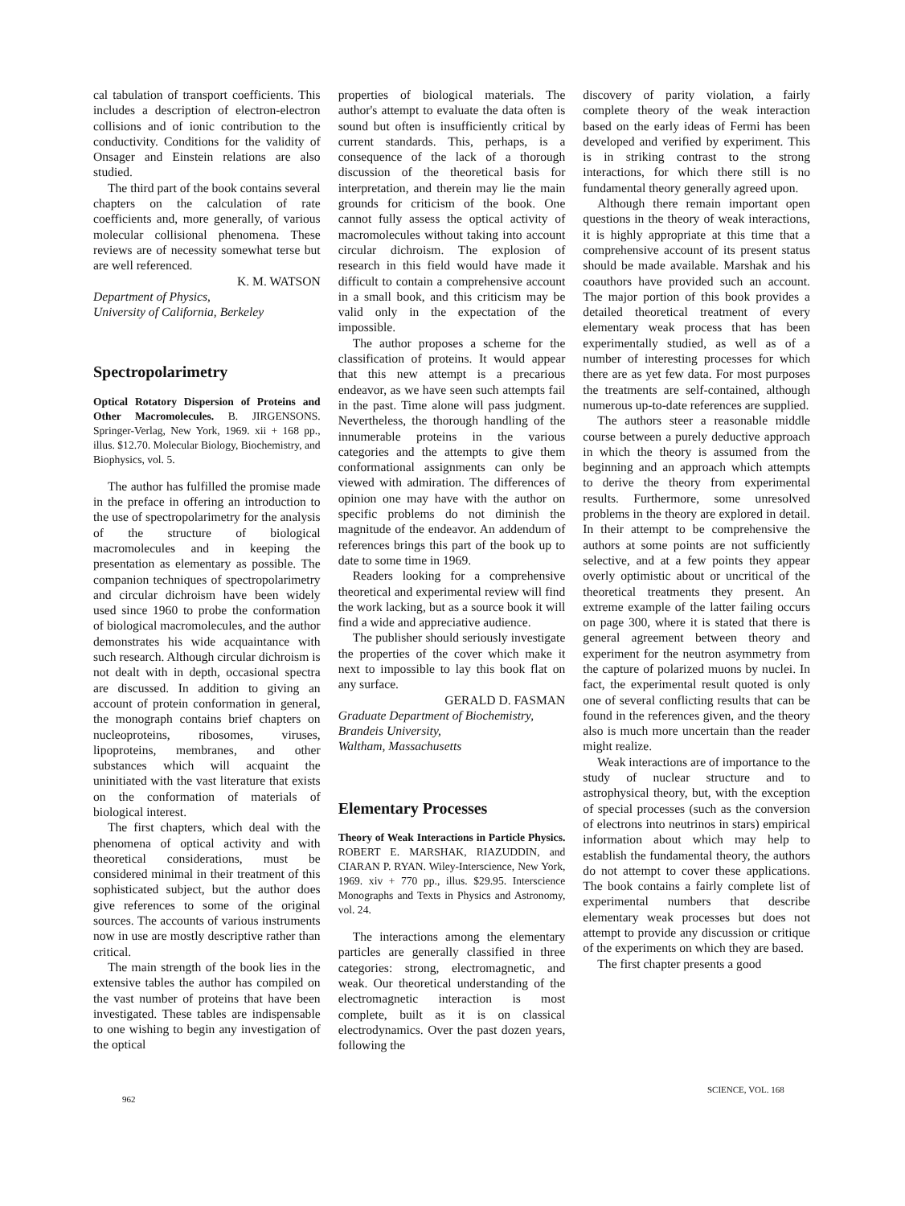cal tabulation of transport coefficients. This includes a description of electron-electron collisions and of ionic contribution to the conductivity. Conditions for the validity of Onsager and Einstein relations are also studied.
The third part of the book contains several chapters on the calculation of rate coefficients and, more generally, of various molecular collisional phenomena. These reviews are of necessity somewhat terse but are well referenced.
K. M. WATSON
Department of Physics,
University of California, Berkeley
Spectropolarimetry
Optical Rotatory Dispersion of Proteins and Other Macromolecules. B. JIRGENSONS. Springer-Verlag, New York, 1969. xii + 168 pp., illus. $12.70. Molecular Biology, Biochemistry, and Biophysics, vol. 5.
The author has fulfilled the promise made in the preface in offering an introduction to the use of spectropolarimetry for the analysis of the structure of biological macromolecules and in keeping the presentation as elementary as possible. The companion techniques of spectropolarimetry and circular dichroism have been widely used since 1960 to probe the conformation of biological macromolecules, and the author demonstrates his wide acquaintance with such research. Although circular dichroism is not dealt with in depth, occasional spectra are discussed. In addition to giving an account of protein conformation in general, the monograph contains brief chapters on nucleoproteins, ribosomes, viruses, lipoproteins, membranes, and other substances which will acquaint the uninitiated with the vast literature that exists on the conformation of materials of biological interest.
The first chapters, which deal with the phenomena of optical activity and with theoretical considerations, must be considered minimal in their treatment of this sophisticated subject, but the author does give references to some of the original sources. The accounts of various instruments now in use are mostly descriptive rather than critical.
The main strength of the book lies in the extensive tables the author has compiled on the vast number of proteins that have been investigated. These tables are indispensable to one wishing to begin any investigation of the optical
properties of biological materials. The author's attempt to evaluate the data often is sound but often is insufficiently critical by current standards. This, perhaps, is a consequence of the lack of a thorough discussion of the theoretical basis for interpretation, and therein may lie the main grounds for criticism of the book. One cannot fully assess the optical activity of macromolecules without taking into account circular dichroism. The explosion of research in this field would have made it difficult to contain a comprehensive account in a small book, and this criticism may be valid only in the expectation of the impossible.
The author proposes a scheme for the classification of proteins. It would appear that this new attempt is a precarious endeavor, as we have seen such attempts fail in the past. Time alone will pass judgment. Nevertheless, the thorough handling of the innumerable proteins in the various categories and the attempts to give them conformational assignments can only be viewed with admiration. The differences of opinion one may have with the author on specific problems do not diminish the magnitude of the endeavor. An addendum of references brings this part of the book up to date to some time in 1969.
Readers looking for a comprehensive theoretical and experimental review will find the work lacking, but as a source book it will find a wide and appreciative audience.
The publisher should seriously investigate the properties of the cover which make it next to impossible to lay this book flat on any surface.
GERALD D. FASMAN
Graduate Department of Biochemistry,
Brandeis University,
Waltham, Massachusetts
Elementary Processes
Theory of Weak Interactions in Particle Physics. ROBERT E. MARSHAK, RIAZUDDIN, and CIARAN P. RYAN. Wiley-Interscience, New York, 1969. xiv + 770 pp., illus. $29.95. Interscience Monographs and Texts in Physics and Astronomy, vol. 24.
The interactions among the elementary particles are generally classified in three categories: strong, electromagnetic, and weak. Our theoretical understanding of the electromagnetic interaction is most complete, built as it is on classical electrodynamics. Over the past dozen years, following the
discovery of parity violation, a fairly complete theory of the weak interaction based on the early ideas of Fermi has been developed and verified by experiment. This is in striking contrast to the strong interactions, for which there still is no fundamental theory generally agreed upon.
Although there remain important open questions in the theory of weak interactions, it is highly appropriate at this time that a comprehensive account of its present status should be made available. Marshak and his coauthors have provided such an account. The major portion of this book provides a detailed theoretical treatment of every elementary weak process that has been experimentally studied, as well as of a number of interesting processes for which there are as yet few data. For most purposes the treatments are self-contained, although numerous up-to-date references are supplied.
The authors steer a reasonable middle course between a purely deductive approach in which the theory is assumed from the beginning and an approach which attempts to derive the theory from experimental results. Furthermore, some unresolved problems in the theory are explored in detail. In their attempt to be comprehensive the authors at some points are not sufficiently selective, and at a few points they appear overly optimistic about or uncritical of the theoretical treatments they present. An extreme example of the latter failing occurs on page 300, where it is stated that there is general agreement between theory and experiment for the neutron asymmetry from the capture of polarized muons by nuclei. In fact, the experimental result quoted is only one of several conflicting results that can be found in the references given, and the theory also is much more uncertain than the reader might realize.
Weak interactions are of importance to the study of nuclear structure and to astrophysical theory, but, with the exception of special processes (such as the conversion of electrons into neutrinos in stars) empirical information about which may help to establish the fundamental theory, the authors do not attempt to cover these applications. The book contains a fairly complete list of experimental numbers that describe elementary weak processes but does not attempt to provide any discussion or critique of the experiments on which they are based.
The first chapter presents a good
962
SCIENCE, VOL. 168